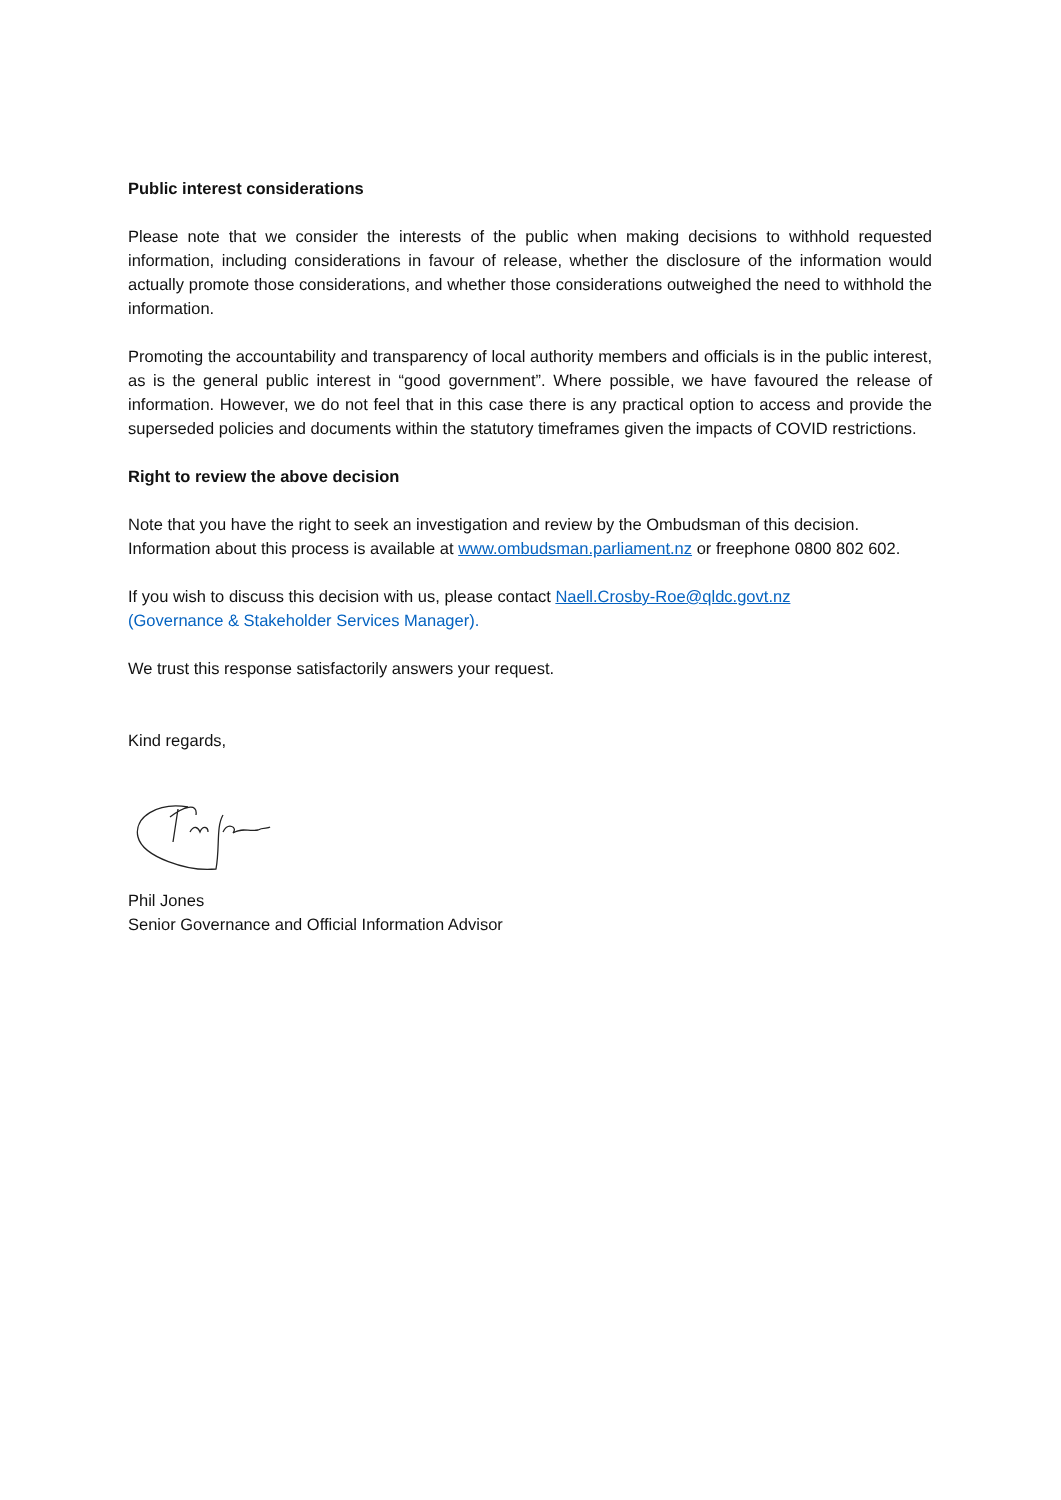Public interest considerations
Please note that we consider the interests of the public when making decisions to withhold requested information, including considerations in favour of release, whether the disclosure of the information would actually promote those considerations, and whether those considerations outweighed the need to withhold the information.
Promoting the accountability and transparency of local authority members and officials is in the public interest, as is the general public interest in “good government”. Where possible, we have favoured the release of information. However, we do not feel that in this case there is any practical option to access and provide the superseded policies and documents within the statutory timeframes given the impacts of COVID restrictions.
Right to review the above decision
Note that you have the right to seek an investigation and review by the Ombudsman of this decision. Information about this process is available at www.ombudsman.parliament.nz or freephone 0800 802 602.
If you wish to discuss this decision with us, please contact Naell.Crosby-Roe@qldc.govt.nz
(Governance & Stakeholder Services Manager).
We trust this response satisfactorily answers your request.
Kind regards,
Phil Jones
Senior Governance and Official Information Advisor